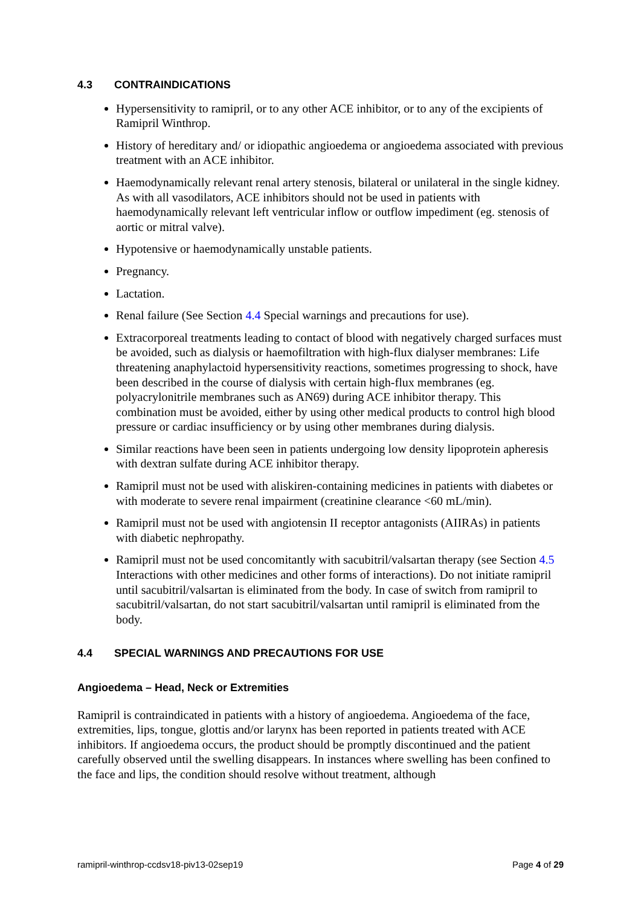4.3 CONTRAINDICATIONS
Hypersensitivity to ramipril, or to any other ACE inhibitor, or to any of the excipients of Ramipril Winthrop.
History of hereditary and/ or idiopathic angioedema or angioedema associated with previous treatment with an ACE inhibitor.
Haemodynamically relevant renal artery stenosis, bilateral or unilateral in the single kidney. As with all vasodilators, ACE inhibitors should not be used in patients with haemodynamically relevant left ventricular inflow or outflow impediment (eg. stenosis of aortic or mitral valve).
Hypotensive or haemodynamically unstable patients.
Pregnancy.
Lactation.
Renal failure (See Section 4.4 Special warnings and precautions for use).
Extracorporeal treatments leading to contact of blood with negatively charged surfaces must be avoided, such as dialysis or haemofiltration with high-flux dialyser membranes: Life threatening anaphylactoid hypersensitivity reactions, sometimes progressing to shock, have been described in the course of dialysis with certain high-flux membranes (eg. polyacrylonitrile membranes such as AN69) during ACE inhibitor therapy. This combination must be avoided, either by using other medical products to control high blood pressure or cardiac insufficiency or by using other membranes during dialysis.
Similar reactions have been seen in patients undergoing low density lipoprotein apheresis with dextran sulfate during ACE inhibitor therapy.
Ramipril must not be used with aliskiren-containing medicines in patients with diabetes or with moderate to severe renal impairment (creatinine clearance <60 mL/min).
Ramipril must not be used with angiotensin II receptor antagonists (AIIRAs) in patients with diabetic nephropathy.
Ramipril must not be used concomitantly with sacubitril/valsartan therapy (see Section 4.5 Interactions with other medicines and other forms of interactions). Do not initiate ramipril until sacubitril/valsartan is eliminated from the body. In case of switch from ramipril to sacubitril/valsartan, do not start sacubitril/valsartan until ramipril is eliminated from the body.
4.4 SPECIAL WARNINGS AND PRECAUTIONS FOR USE
Angioedema – Head, Neck or Extremities
Ramipril is contraindicated in patients with a history of angioedema. Angioedema of the face, extremities, lips, tongue, glottis and/or larynx has been reported in patients treated with ACE inhibitors. If angioedema occurs, the product should be promptly discontinued and the patient carefully observed until the swelling disappears. In instances where swelling has been confined to the face and lips, the condition should resolve without treatment, although
ramipril-winthrop-ccdsv18-piv13-02sep19 Page 4 of 29